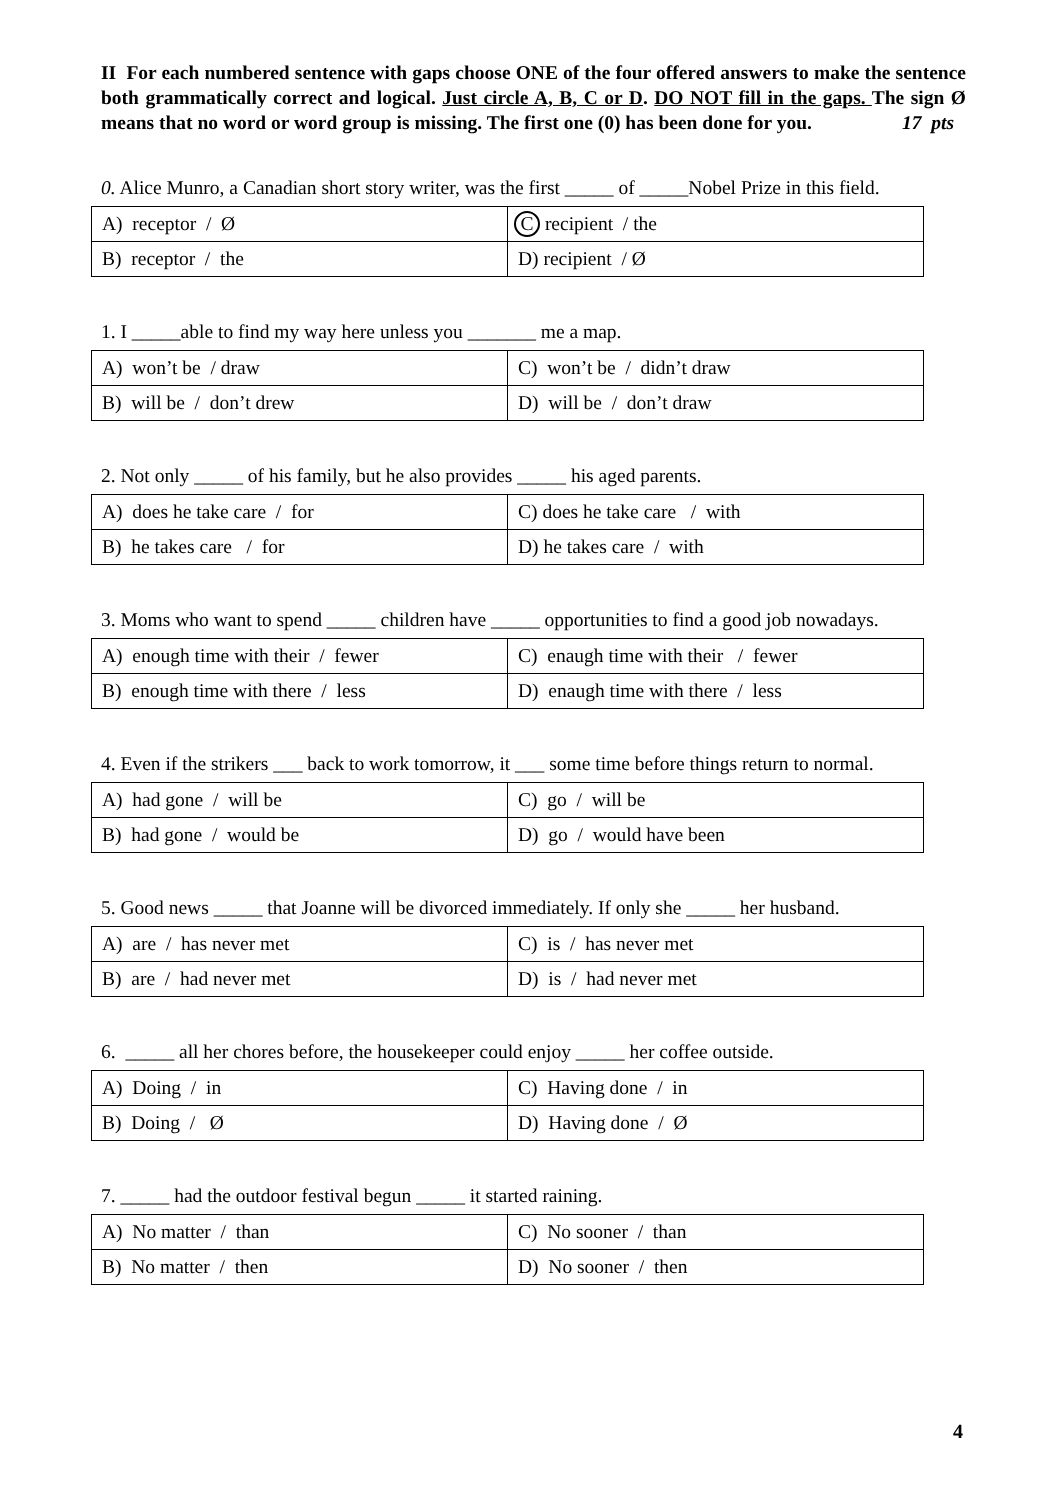II For each numbered sentence with gaps choose ONE of the four offered answers to make the sentence both grammatically correct and logical. Just circle A, B, C or D. DO NOT fill in the gaps. The sign Ø means that no word or word group is missing. The first one (0) has been done for you. 17 pts
0. Alice Munro, a Canadian short story writer, was the first _____ of _____Nobel Prize in this field.
| A) receptor / Ø | C recipient / the |
| B) receptor / the | D) recipient / Ø |
1. I _____able to find my way here unless you _______ me a map.
| A) won’t be / draw | C) won’t be / didn’t draw |
| B) will be / don’t drew | D) will be / don’t draw |
2. Not only _____ of his family, but he also provides _____ his aged parents.
| A) does he take care / for | C) does he take care / with |
| B) he takes care / for | D) he takes care / with |
3. Moms who want to spend _____ children have _____ opportunities to find a good job nowadays.
| A) enough time with their / fewer | C) enaugh time with their / fewer |
| B) enough time with there / less | D) enaugh time with there / less |
4. Even if the strikers ___ back to work tomorrow, it ___ some time before things return to normal.
| A) had gone / will be | C) go / will be |
| B) had gone / would be | D) go / would have been |
5. Good news _____ that Joanne will be divorced immediately. If only she _____ her husband.
| A) are / has never met | C) is / has never met |
| B) are / had never met | D) is / had never met |
6. _____ all her chores before, the housekeeper could enjoy _____ her coffee outside.
| A) Doing / in | C) Having done / in |
| B) Doing / Ø | D) Having done / Ø |
7. _____ had the outdoor festival begun _____ it started raining.
| A) No matter / than | C) No sooner / than |
| B) No matter / then | D) No sooner / then |
4